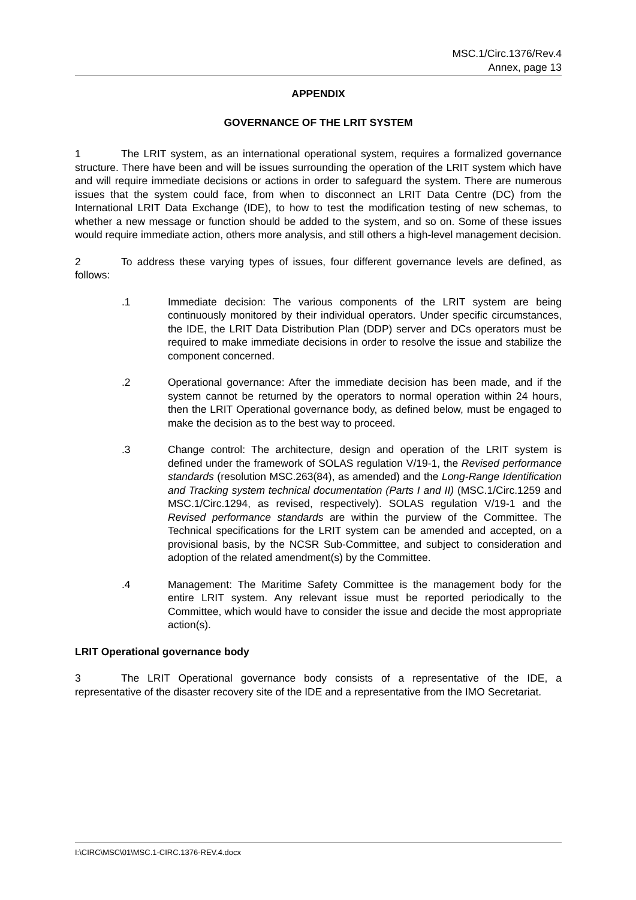MSC.1/Circ.1376/Rev.4
Annex, page 13
APPENDIX
GOVERNANCE OF THE LRIT SYSTEM
1 The LRIT system, as an international operational system, requires a formalized governance structure. There have been and will be issues surrounding the operation of the LRIT system which have and will require immediate decisions or actions in order to safeguard the system. There are numerous issues that the system could face, from when to disconnect an LRIT Data Centre (DC) from the International LRIT Data Exchange (IDE), to how to test the modification testing of new schemas, to whether a new message or function should be added to the system, and so on. Some of these issues would require immediate action, others more analysis, and still others a high-level management decision.
2 To address these varying types of issues, four different governance levels are defined, as follows:
.1 Immediate decision: The various components of the LRIT system are being continuously monitored by their individual operators. Under specific circumstances, the IDE, the LRIT Data Distribution Plan (DDP) server and DCs operators must be required to make immediate decisions in order to resolve the issue and stabilize the component concerned.
.2 Operational governance: After the immediate decision has been made, and if the system cannot be returned by the operators to normal operation within 24 hours, then the LRIT Operational governance body, as defined below, must be engaged to make the decision as to the best way to proceed.
.3 Change control: The architecture, design and operation of the LRIT system is defined under the framework of SOLAS regulation V/19-1, the Revised performance standards (resolution MSC.263(84), as amended) and the Long-Range Identification and Tracking system technical documentation (Parts I and II) (MSC.1/Circ.1259 and MSC.1/Circ.1294, as revised, respectively). SOLAS regulation V/19-1 and the Revised performance standards are within the purview of the Committee. The Technical specifications for the LRIT system can be amended and accepted, on a provisional basis, by the NCSR Sub-Committee, and subject to consideration and adoption of the related amendment(s) by the Committee.
.4 Management: The Maritime Safety Committee is the management body for the entire LRIT system. Any relevant issue must be reported periodically to the Committee, which would have to consider the issue and decide the most appropriate action(s).
LRIT Operational governance body
3 The LRIT Operational governance body consists of a representative of the IDE, a representative of the disaster recovery site of the IDE and a representative from the IMO Secretariat.
I:\CIRC\MSC\01\MSC.1-CIRC.1376-REV.4.docx